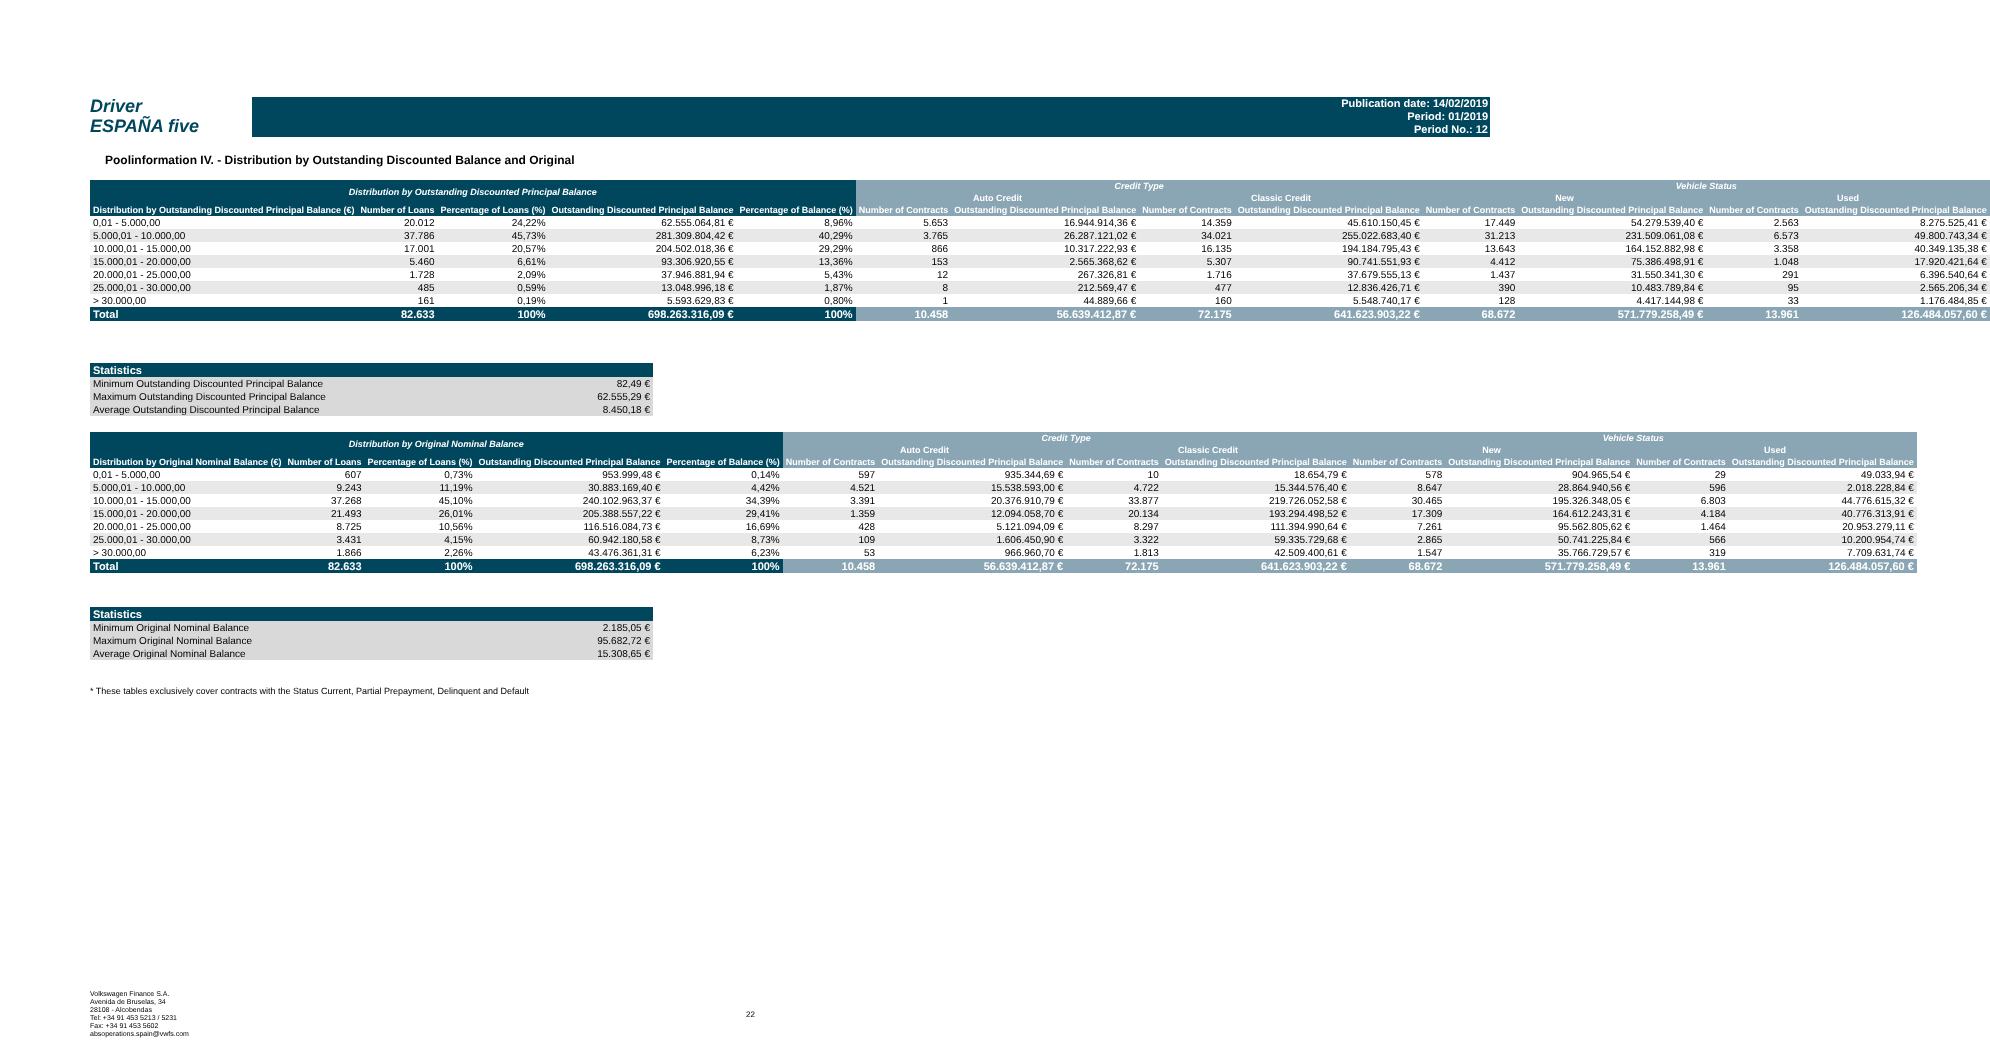Driver
ESPAÑA five
Publication date: 14/02/2019
Period: 01/2019
Period No.: 12
Poolinformation IV. - Distribution by Outstanding Discounted Balance and Original
| Distribution by Outstanding Discounted Principal Balance | | | | | Credit Type | | | | Vehicle Status | | | |
| --- | --- | --- | --- | --- | --- | --- | --- | --- | --- | --- | --- | --- |
| | | | | | Auto Credit | | Classic Credit | | New | | Used | |
| Distribution by Outstanding Discounted Principal Balance (€) | Number of Loans | Percentage of Loans (%) | Outstanding Discounted Principal Balance | Percentage of Balance (%) | Number of Contracts | Outstanding Discounted Principal Balance | Number of Contracts | Outstanding Discounted Principal Balance | Number of Contracts | Outstanding Discounted Principal Balance | Number of Contracts | Outstanding Discounted Principal Balance |
| 0,01 - 5.000,00 | 20.012 | 24,22% | 62.555.064,81 € | 8,96% | 5.653 | 16.944.914,36 € | 14.359 | 45.610.150,45 € | 17.449 | 54.279.539,40 € | 2.563 | 8.275.525,41 € |
| 5.000,01 - 10.000,00 | 37.786 | 45,73% | 281.309.804,42 € | 40,29% | 3.765 | 26.287.121,02 € | 34.021 | 255.022.683,40 € | 31.213 | 231.509.061,08 € | 6.573 | 49.800.743,34 € |
| 10.000,01 - 15.000,00 | 17.001 | 20,57% | 204.502.018,36 € | 29,29% | 866 | 10.317.222,93 € | 16.135 | 194.184.795,43 € | 13.643 | 164.152.882,98 € | 3.358 | 40.349.135,38 € |
| 15.000,01 - 20.000,00 | 5.460 | 6,61% | 93.306.920,55 € | 13,36% | 153 | 2.565.368,62 € | 5.307 | 90.741.551,93 € | 4.412 | 75.386.498,91 € | 1.048 | 17.920.421,64 € |
| 20.000,01 - 25.000,00 | 1.728 | 2,09% | 37.946.881,94 € | 5,43% | 12 | 267.326,81 € | 1.716 | 37.679.555,13 € | 1.437 | 31.550.341,30 € | 291 | 6.396.540,64 € |
| 25.000,01 - 30.000,00 | 485 | 0,59% | 13.048.996,18 € | 1,87% | 8 | 212.569,47 € | 477 | 12.836.426,71 € | 390 | 10.483.789,84 € | 95 | 2.565.206,34 € |
| > 30.000,00 | 161 | 0,19% | 5.593.629,83 € | 0,80% | 1 | 44.889,66 € | 160 | 5.548.740,17 € | 128 | 4.417.144,98 € | 33 | 1.176.484,85 € |
| Total | 82.633 | 100% | 698.263.316,09 € | 100% | 10.458 | 56.639.412,87 € | 72.175 | 641.623.903,22 € | 68.672 | 571.779.258,49 € | 13.961 | 126.484.057,60 € |
| Statistics | |
| --- | --- |
| Minimum Outstanding Discounted Principal Balance | 82,49 € |
| Maximum Outstanding Discounted Principal Balance | 62.555,29 € |
| Average Outstanding Discounted Principal Balance | 8.450,18 € |
| Distribution by Original Nominal Balance | | | | | Credit Type | | | | Vehicle Status | | | |
| --- | --- | --- | --- | --- | --- | --- | --- | --- | --- | --- | --- | --- |
| | | | | | Auto Credit | | Classic Credit | | New | | Used | |
| Distribution by Original Nominal Balance (€) | Number of Loans | Percentage of Loans (%) | Outstanding Discounted Principal Balance | Percentage of Balance (%) | Number of Contracts | Outstanding Discounted Principal Balance | Number of Contracts | Outstanding Discounted Principal Balance | Number of Contracts | Outstanding Discounted Principal Balance | Number of Contracts | Outstanding Discounted Principal Balance |
| 0,01 - 5.000,00 | 607 | 0,73% | 953.999,48 € | 0,14% | 597 | 935.344,69 € | 10 | 18.654,79 € | 578 | 904.965,54 € | 29 | 49.033,94 € |
| 5.000,01 - 10.000,00 | 9.243 | 11,19% | 30.883.169,40 € | 4,42% | 4.521 | 15.538.593,00 € | 4.722 | 15.344.576,40 € | 8.647 | 28.864.940,56 € | 596 | 2.018.228,84 € |
| 10.000,01 - 15.000,00 | 37.268 | 45,10% | 240.102.963,37 € | 34,39% | 3.391 | 20.376.910,79 € | 33.877 | 219.726.052,58 € | 30.465 | 195.326.348,05 € | 6.803 | 44.776.615,32 € |
| 15.000,01 - 20.000,00 | 21.493 | 26,01% | 205.388.557,22 € | 29,41% | 1.359 | 12.094.058,70 € | 20.134 | 193.294.498,52 € | 17.309 | 164.612.243,31 € | 4.184 | 40.776.313,91 € |
| 20.000,01 - 25.000,00 | 8.725 | 10,56% | 116.516.084,73 € | 16,69% | 428 | 5.121.094,09 € | 8.297 | 111.394.990,64 € | 7.261 | 95.562.805,62 € | 1.464 | 20.953.279,11 € |
| 25.000,01 - 30.000,00 | 3.431 | 4,15% | 60.942.180,58 € | 8,73% | 109 | 1.606.450,90 € | 3.322 | 59.335.729,68 € | 2.865 | 50.741.225,84 € | 566 | 10.200.954,74 € |
| > 30.000,00 | 1.866 | 2,26% | 43.476.361,31 € | 6,23% | 53 | 966.960,70 € | 1.813 | 42.509.400,61 € | 1.547 | 35.766.729,57 € | 319 | 7.709.631,74 € |
| Total | 82.633 | 100% | 698.263.316,09 € | 100% | 10.458 | 56.639.412,87 € | 72.175 | 641.623.903,22 € | 68.672 | 571.779.258,49 € | 13.961 | 126.484.057,60 € |
| Statistics | |
| --- | --- |
| Minimum Original Nominal Balance | 2.185,05 € |
| Maximum Original Nominal Balance | 95.682,72 € |
| Average Original Nominal Balance | 15.308,65 € |
* These tables exclusively cover contracts with the Status Current, Partial Prepayment, Delinquent and Default
Volkswagen Finance S.A.
Avenida de Bruselas, 34
28108 - Alcobendas
Tel: +34 91 453 5213 / 5231
Fax: +34 91 453 5602
absoperations.spain@vwfs.com
22